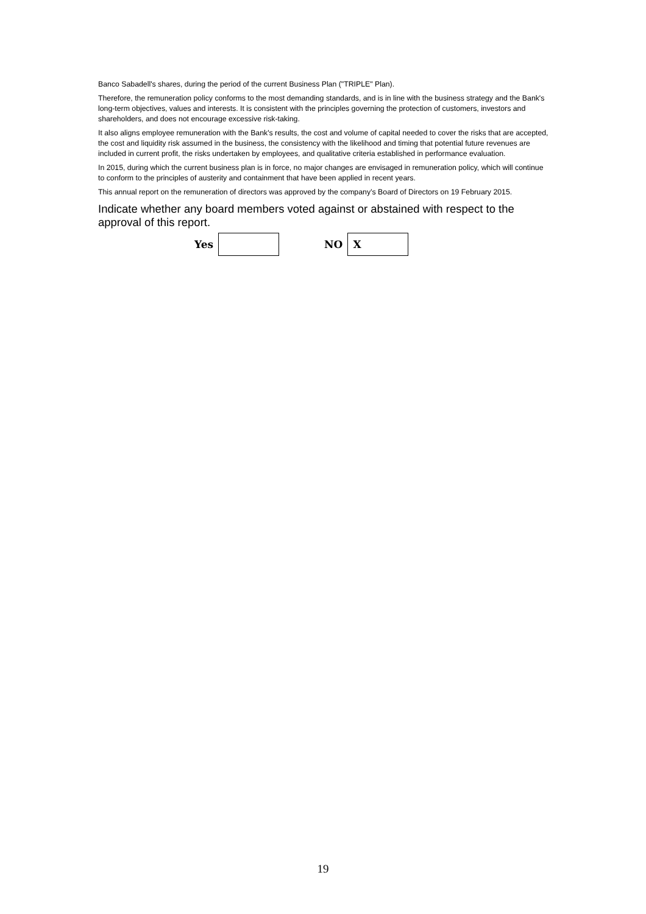Banco Sabadell's shares, during the period of the current Business Plan ("TRIPLE" Plan).
Therefore, the remuneration policy conforms to the most demanding standards, and is in line with the business strategy and the Bank's long-term objectives, values and interests. It is consistent with the principles governing the protection of customers, investors and shareholders, and does not encourage excessive risk-taking.
It also aligns employee remuneration with the Bank's results, the cost and volume of capital needed to cover the risks that are accepted, the cost and liquidity risk assumed in the business, the consistency with the likelihood and timing that potential future revenues are included in current profit, the risks undertaken by employees, and qualitative criteria established in performance evaluation.
In 2015, during which the current business plan is in force, no major changes are envisaged in remuneration policy, which will continue to conform to the principles of austerity and containment that have been applied in recent years.
This annual report on the remuneration of directors was approved by the company’s Board of Directors on 19 February 2015.
Indicate whether any board members voted against or abstained with respect to the approval of this report.
| Yes | | | NO | X |
19